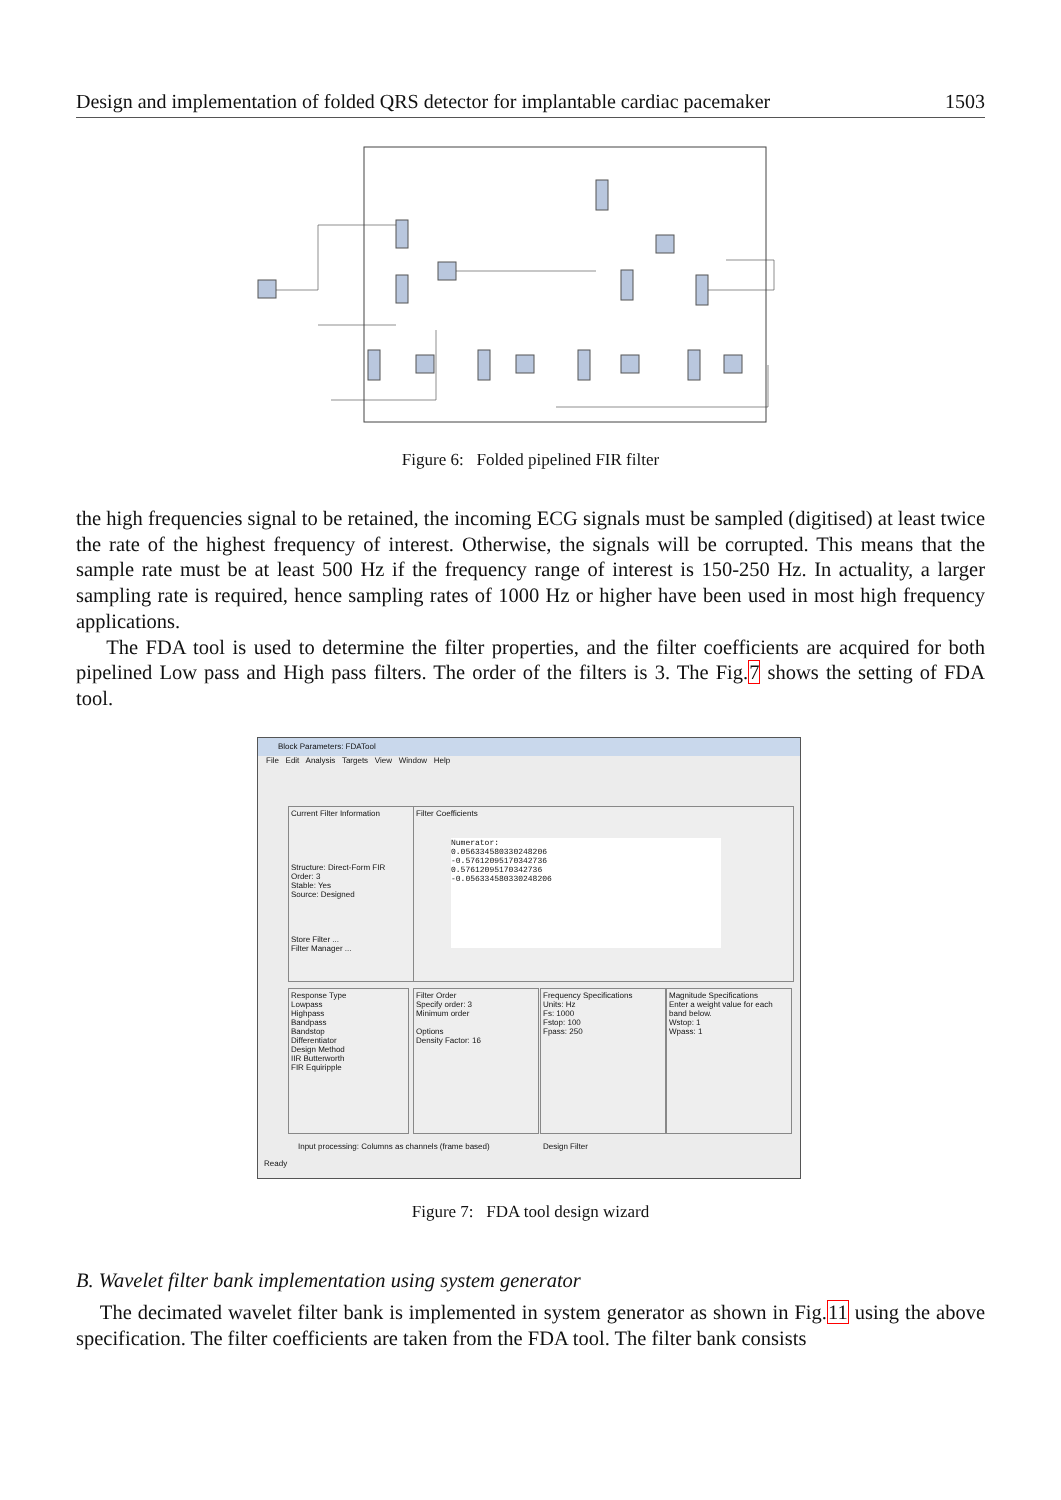Design and implementation of folded QRS detector for implantable cardiac pacemaker 1503
Figure 6: Folded pipelined FIR filter
the high frequencies signal to be retained, the incoming ECG signals must be sampled (digitised) at least twice the rate of the highest frequency of interest. Otherwise, the signals will be corrupted. This means that the sample rate must be at least 500 Hz if the frequency range of interest is 150-250 Hz. In actuality, a larger sampling rate is required, hence sampling rates of 1000 Hz or higher have been used in most high frequency applications.
The FDA tool is used to determine the filter properties, and the filter coefficients are acquired for both pipelined Low pass and High pass filters. The order of the filters is 3. The Fig.7 shows the setting of FDA tool.
Block Parameters: FDATool
File Edit Analysis Targets View Window Help
Current Filter Information
Structure: Direct-Form FIR
Order: 3
Stable: Yes
Source: Designed
Store Filter ...
Filter Manager ...
Filter Coefficients
Numerator:
0.056334580330248206
-0.57612095170342736
0.57612095170342736
-0.056334580330248206
Response Type
Lowpass
Highpass
Bandpass
Bandstop
Differentiator
Design Method
IIR Butterworth
FIR Equiripple
Filter Order
Specify order: 3
Minimum order
Options
Density Factor: 16
Frequency Specifications
Units: Hz
Fs: 1000
Fstop: 100
Fpass: 250
Magnitude Specifications
Enter a weight value for each band below.
Wstop: 1
Wpass: 1
Input processing: Columns as channels (frame based) Design Filter
Ready
Figure 7: FDA tool design wizard
B. Wavelet filter bank implementation using system generator
The decimated wavelet filter bank is implemented in system generator as shown in Fig.11 using the above specification. The filter coefficients are taken from the FDA tool. The filter bank consists